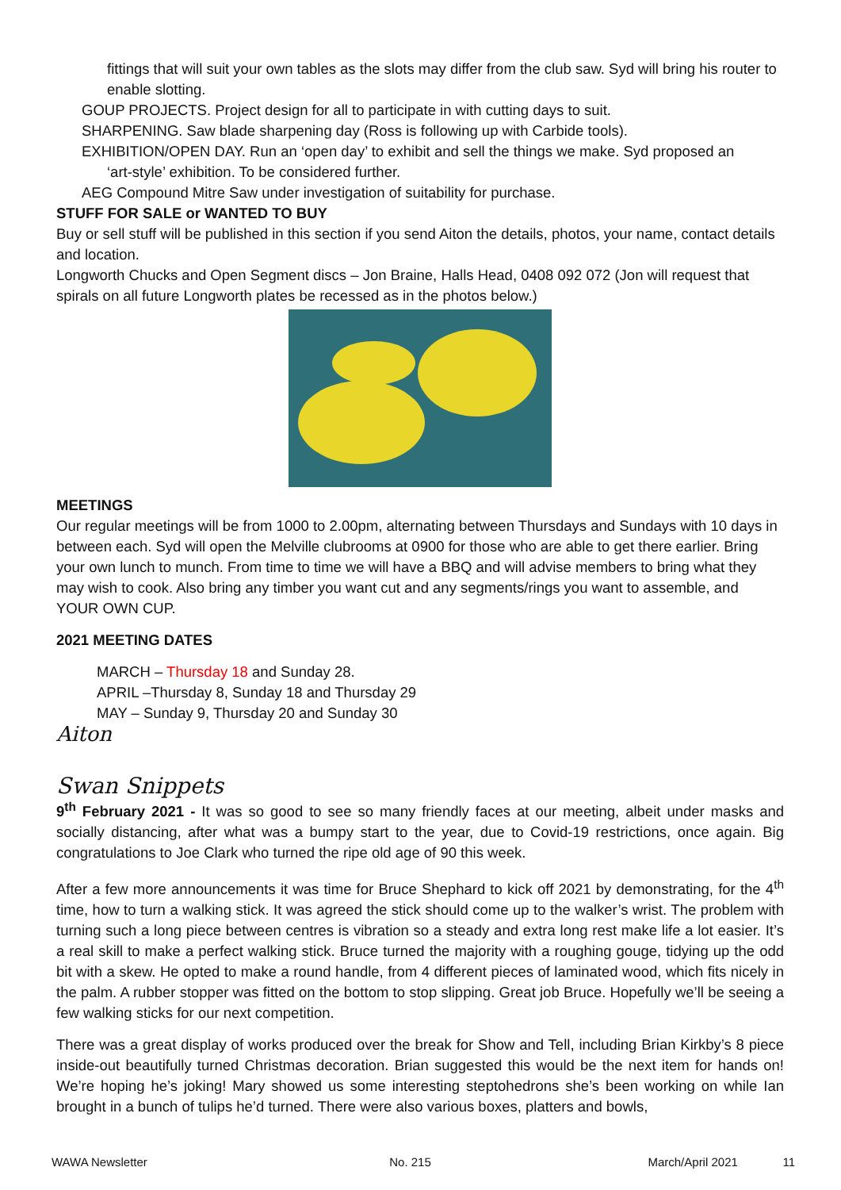fittings that will suit your own tables as the slots may differ from the club saw. Syd will bring his router to enable slotting.
GOUP PROJECTS. Project design for all to participate in with cutting days to suit.
SHARPENING. Saw blade sharpening day (Ross is following up with Carbide tools).
EXHIBITION/OPEN DAY. Run an ‘open day’ to exhibit and sell the things we make. Syd proposed an
‘art-style’ exhibition. To be considered further.
AEG Compound Mitre Saw under investigation of suitability for purchase.
STUFF FOR SALE or WANTED TO BUY
Buy or sell stuff will be published in this section if you send Aiton the details, photos, your name, contact details and location.
Longworth Chucks and Open Segment discs – Jon Braine, Halls Head, 0408 092 072 (Jon will request that spirals on all future Longworth plates be recessed as in the photos below.)
MEETINGS
Our regular meetings will be from 1000 to 2.00pm, alternating between Thursdays and Sundays with 10 days in between each. Syd will open the Melville clubrooms at 0900 for those who are able to get there earlier. Bring your own lunch to munch. From time to time we will have a BBQ and will advise members to bring what they may wish to cook. Also bring any timber you want cut and any segments/rings you want to assemble, and YOUR OWN CUP.
2021 MEETING DATES
MARCH – Thursday 18 and Sunday 28.
APRIL –Thursday 8, Sunday 18 and Thursday 29
MAY – Sunday 9, Thursday 20 and Sunday 30
Aiton
Swan Snippets
9<sup>th</sup> February 2021 - It was so good to see so many friendly faces at our meeting, albeit under masks and socially distancing, after what was a bumpy start to the year, due to Covid-19 restrictions, once again. Big congratulations to Joe Clark who turned the ripe old age of 90 this week.
After a few more announcements it was time for Bruce Shephard to kick off 2021 by demonstrating, for the 4<sup>th</sup> time, how to turn a walking stick. It was agreed the stick should come up to the walker’s wrist. The problem with turning such a long piece between centres is vibration so a steady and extra long rest make life a lot easier. It’s a real skill to make a perfect walking stick. Bruce turned the majority with a roughing gouge, tidying up the odd bit with a skew. He opted to make a round handle, from 4 different pieces of laminated wood, which fits nicely in the palm. A rubber stopper was fitted on the bottom to stop slipping. Great job Bruce. Hopefully we’ll be seeing a few walking sticks for our next competition.
There was a great display of works produced over the break for Show and Tell, including Brian Kirkby’s 8 piece inside-out beautifully turned Christmas decoration. Brian suggested this would be the next item for hands on! We’re hoping he’s joking! Mary showed us some interesting steptohedrons she’s been working on while Ian brought in a bunch of tulips he’d turned. There were also various boxes, platters and bowls,
WAWA Newsletter No. 215 March/April 2021 11